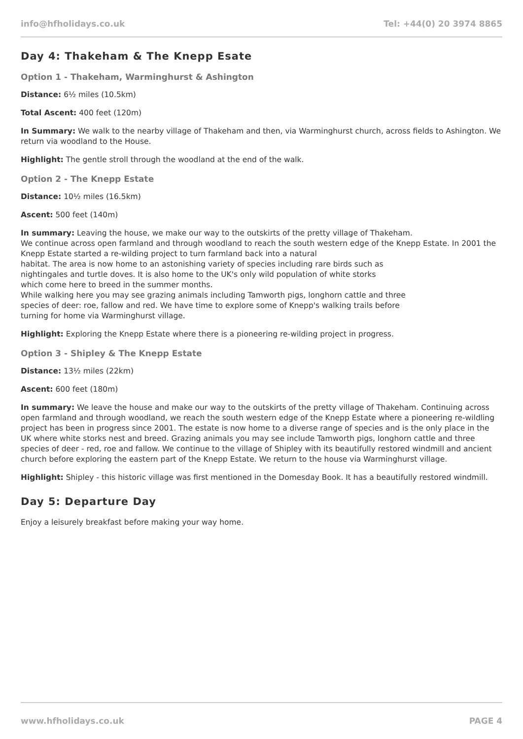info@hfholidays.co.uk Tel: +44(0) 20 3974 8865
Day 4: Thakeham & The Knepp Esate
Option 1 - Thakeham, Warminghurst & Ashington
Distance: 6½ miles (10.5km)
Total Ascent: 400 feet (120m)
In Summary: We walk to the nearby village of Thakeham and then, via Warminghurst church, across fields to Ashington. We return via woodland to the House.
Highlight: The gentle stroll through the woodland at the end of the walk.
Option 2 - The Knepp Estate
Distance: 10½ miles (16.5km)
Ascent: 500 feet (140m)
In summary: Leaving the house, we make our way to the outskirts of the pretty village of Thakeham.
We continue across open farmland and through woodland to reach the south western edge of the Knepp Estate. In 2001 the Knepp Estate started a re-wilding project to turn farmland back into a natural
habitat. The area is now home to an astonishing variety of species including rare birds such as
nightingales and turtle doves. It is also home to the UK's only wild population of white storks
which come here to breed in the summer months.
While walking here you may see grazing animals including Tamworth pigs, longhorn cattle and three
species of deer: roe, fallow and red. We have time to explore some of Knepp's walking trails before
turning for home via Warminghurst village.
Highlight: Exploring the Knepp Estate where there is a pioneering re-wilding project in progress.
Option 3 - Shipley & The Knepp Estate
Distance: 13½ miles (22km)
Ascent: 600 feet (180m)
In summary: We leave the house and make our way to the outskirts of the pretty village of Thakeham. Continuing across open farmland and through woodland, we reach the south western edge of the Knepp Estate where a pioneering re-wildling project has been in progress since 2001. The estate is now home to a diverse range of species and is the only place in the UK where white storks nest and breed. Grazing animals you may see include Tamworth pigs, longhorn cattle and three species of deer - red, roe and fallow. We continue to the village of Shipley with its beautifully restored windmill and ancient church before exploring the eastern part of the Knepp Estate. We return to the house via Warminghurst village.
Highlight: Shipley - this historic village was first mentioned in the Domesday Book. It has a beautifully restored windmill.
Day 5: Departure Day
Enjoy a leisurely breakfast before making your way home.
www.hfholidays.co.uk PAGE 4